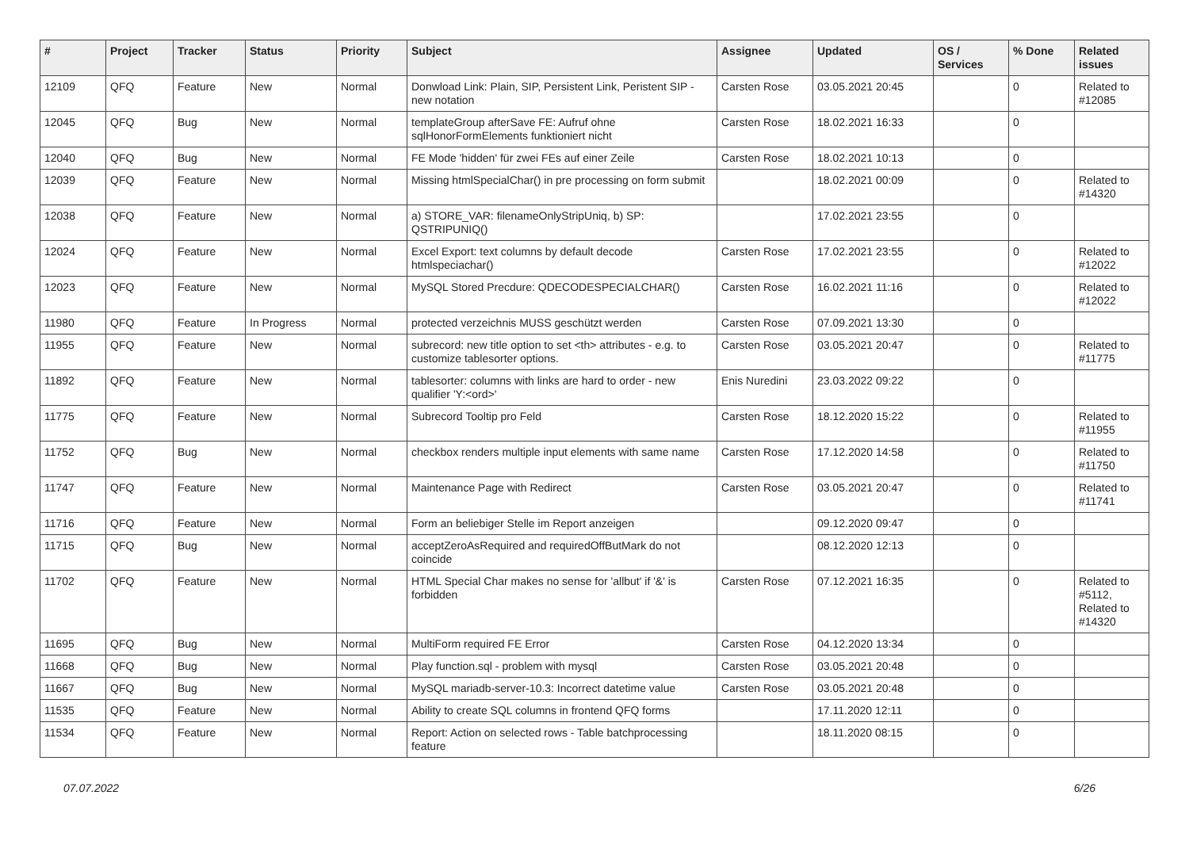| # | Project | Tracker | Status | Priority | Subject | Assignee | Updated | OS / Services | % Done | Related issues |
| --- | --- | --- | --- | --- | --- | --- | --- | --- | --- | --- |
| 12109 | QFQ | Feature | New | Normal | Donwload Link: Plain, SIP, Persistent Link, Peristent SIP - new notation | Carsten Rose | 03.05.2021 20:45 | | 0 | Related to #12085 |
| 12045 | QFQ | Bug | New | Normal | templateGroup afterSave FE: Aufruf ohne sqlHonorFormElements funktioniert nicht | Carsten Rose | 18.02.2021 16:33 | | 0 | |
| 12040 | QFQ | Bug | New | Normal | FE Mode 'hidden' für zwei FEs auf einer Zeile | Carsten Rose | 18.02.2021 10:13 | | 0 | |
| 12039 | QFQ | Feature | New | Normal | Missing htmlSpecialChar() in pre processing on form submit | | 18.02.2021 00:09 | | 0 | Related to #14320 |
| 12038 | QFQ | Feature | New | Normal | a) STORE_VAR: filenameOnlyStripUniq, b) SP: QSTRIPUNIQ() | | 17.02.2021 23:55 | | 0 | |
| 12024 | QFQ | Feature | New | Normal | Excel Export: text columns by default decode htmlspeciachar() | Carsten Rose | 17.02.2021 23:55 | | 0 | Related to #12022 |
| 12023 | QFQ | Feature | New | Normal | MySQL Stored Precdure: QDECODESPECIALCHAR() | Carsten Rose | 16.02.2021 11:16 | | 0 | Related to #12022 |
| 11980 | QFQ | Feature | In Progress | Normal | protected verzeichnis MUSS geschützt werden | Carsten Rose | 07.09.2021 13:30 | | 0 | |
| 11955 | QFQ | Feature | New | Normal | subrecord: new title option to set <th> attributes - e.g. to customize tablesorter options. | Carsten Rose | 03.05.2021 20:47 | | 0 | Related to #11775 |
| 11892 | QFQ | Feature | New | Normal | tablesorter: columns with links are hard to order - new qualifier 'Y:<ord>' | Enis Nuredini | 23.03.2022 09:22 | | 0 | |
| 11775 | QFQ | Feature | New | Normal | Subrecord Tooltip pro Feld | Carsten Rose | 18.12.2020 15:22 | | 0 | Related to #11955 |
| 11752 | QFQ | Bug | New | Normal | checkbox renders multiple input elements with same name | Carsten Rose | 17.12.2020 14:58 | | 0 | Related to #11750 |
| 11747 | QFQ | Feature | New | Normal | Maintenance Page with Redirect | Carsten Rose | 03.05.2021 20:47 | | 0 | Related to #11741 |
| 11716 | QFQ | Feature | New | Normal | Form an beliebiger Stelle im Report anzeigen | | 09.12.2020 09:47 | | 0 | |
| 11715 | QFQ | Bug | New | Normal | acceptZeroAsRequired and requiredOffButMark do not coincide | | 08.12.2020 12:13 | | 0 | |
| 11702 | QFQ | Feature | New | Normal | HTML Special Char makes no sense for 'allbut' if '&' is forbidden | Carsten Rose | 07.12.2021 16:35 | | 0 | Related to #5112, Related to #14320 |
| 11695 | QFQ | Bug | New | Normal | MultiForm required FE Error | Carsten Rose | 04.12.2020 13:34 | | 0 | |
| 11668 | QFQ | Bug | New | Normal | Play function.sql - problem with mysql | Carsten Rose | 03.05.2021 20:48 | | 0 | |
| 11667 | QFQ | Bug | New | Normal | MySQL mariadb-server-10.3: Incorrect datetime value | Carsten Rose | 03.05.2021 20:48 | | 0 | |
| 11535 | QFQ | Feature | New | Normal | Ability to create SQL columns in frontend QFQ forms | | 17.11.2020 12:11 | | 0 | |
| 11534 | QFQ | Feature | New | Normal | Report: Action on selected rows - Table batchprocessing feature | | 18.11.2020 08:15 | | 0 | |
07.07.2022 6/26